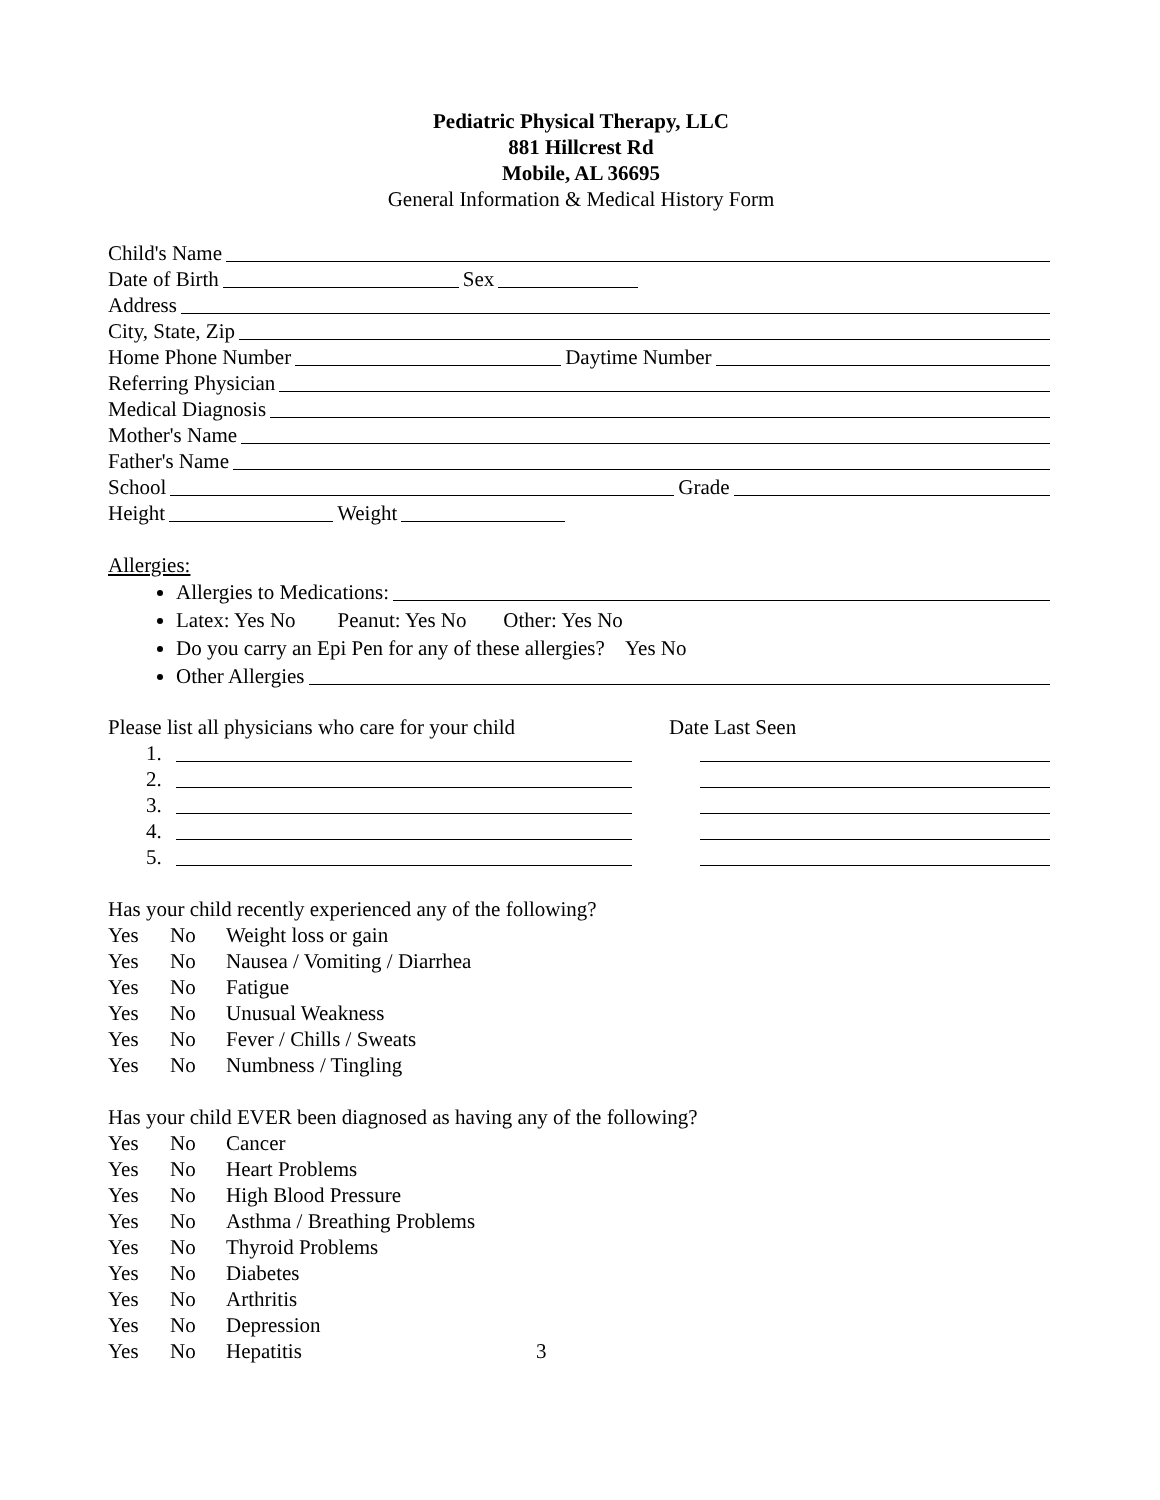Pediatric Physical Therapy, LLC
881 Hillcrest Rd
Mobile, AL 36695
General Information & Medical History Form
Child's Name
Date of Birth Sex
Address
City, State, Zip
Home Phone Number Daytime Number
Referring Physician
Medical Diagnosis
Mother's Name
Father's Name
School Grade
Height Weight
Allergies:
Allergies to Medications:
Latex: Yes No Peanut: Yes No Other: Yes No
Do you carry an Epi Pen for any of these allergies? Yes No
Other Allergies
Please list all physicians who care for your child Date Last Seen
1.
2.
3.
4.
5.
Has your child recently experienced any of the following?
Yes No Weight loss or gain
Yes No Nausea / Vomiting / Diarrhea
Yes No Fatigue
Yes No Unusual Weakness
Yes No Fever / Chills / Sweats
Yes No Numbness / Tingling
Has your child EVER been diagnosed as having any of the following?
Yes No Cancer
Yes No Heart Problems
Yes No High Blood Pressure
Yes No Asthma / Breathing Problems
Yes No Thyroid Problems
Yes No Diabetes
Yes No Arthritis
Yes No Depression
Yes No Hepatitis 3